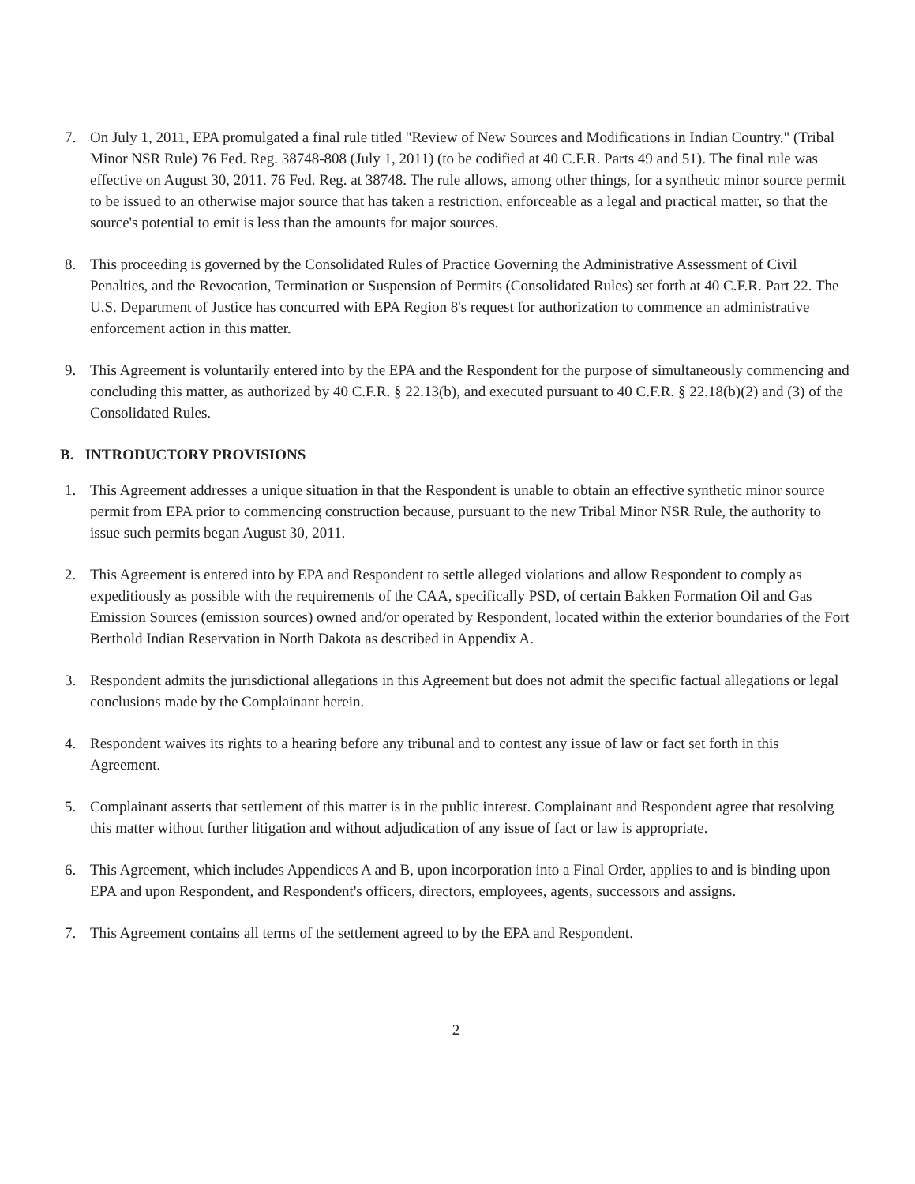7. On July 1, 2011, EPA promulgated a final rule titled "Review of New Sources and Modifications in Indian Country." (Tribal Minor NSR Rule) 76 Fed. Reg. 38748-808 (July 1, 2011) (to be codified at 40 C.F.R. Parts 49 and 51). The final rule was effective on August 30, 2011. 76 Fed. Reg. at 38748. The rule allows, among other things, for a synthetic minor source permit to be issued to an otherwise major source that has taken a restriction, enforceable as a legal and practical matter, so that the source's potential to emit is less than the amounts for major sources.
8. This proceeding is governed by the Consolidated Rules of Practice Governing the Administrative Assessment of Civil Penalties, and the Revocation, Termination or Suspension of Permits (Consolidated Rules) set forth at 40 C.F.R. Part 22. The U.S. Department of Justice has concurred with EPA Region 8's request for authorization to commence an administrative enforcement action in this matter.
9. This Agreement is voluntarily entered into by the EPA and the Respondent for the purpose of simultaneously commencing and concluding this matter, as authorized by 40 C.F.R. § 22.13(b), and executed pursuant to 40 C.F.R. § 22.18(b)(2) and (3) of the Consolidated Rules.
B. INTRODUCTORY PROVISIONS
1. This Agreement addresses a unique situation in that the Respondent is unable to obtain an effective synthetic minor source permit from EPA prior to commencing construction because, pursuant to the new Tribal Minor NSR Rule, the authority to issue such permits began August 30, 2011.
2. This Agreement is entered into by EPA and Respondent to settle alleged violations and allow Respondent to comply as expeditiously as possible with the requirements of the CAA, specifically PSD, of certain Bakken Formation Oil and Gas Emission Sources (emission sources) owned and/or operated by Respondent, located within the exterior boundaries of the Fort Berthold Indian Reservation in North Dakota as described in Appendix A.
3. Respondent admits the jurisdictional allegations in this Agreement but does not admit the specific factual allegations or legal conclusions made by the Complainant herein.
4. Respondent waives its rights to a hearing before any tribunal and to contest any issue of law or fact set forth in this Agreement.
5. Complainant asserts that settlement of this matter is in the public interest. Complainant and Respondent agree that resolving this matter without further litigation and without adjudication of any issue of fact or law is appropriate.
6. This Agreement, which includes Appendices A and B, upon incorporation into a Final Order, applies to and is binding upon EPA and upon Respondent, and Respondent's officers, directors, employees, agents, successors and assigns.
7. This Agreement contains all terms of the settlement agreed to by the EPA and Respondent.
2